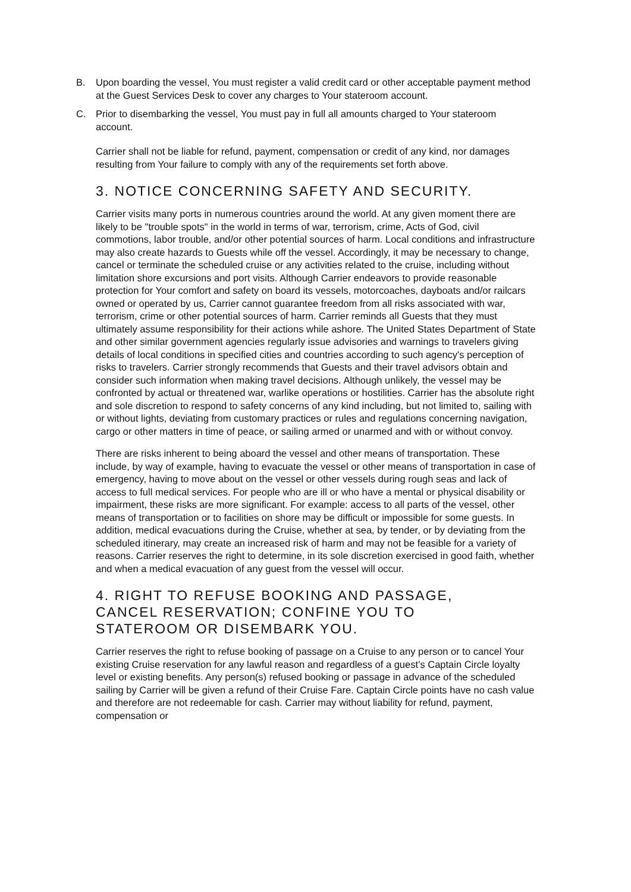B. Upon boarding the vessel, You must register a valid credit card or other acceptable payment method at the Guest Services Desk to cover any charges to Your stateroom account.
C. Prior to disembarking the vessel, You must pay in full all amounts charged to Your stateroom account.
Carrier shall not be liable for refund, payment, compensation or credit of any kind, nor damages resulting from Your failure to comply with any of the requirements set forth above.
3. NOTICE CONCERNING SAFETY AND SECURITY.
Carrier visits many ports in numerous countries around the world. At any given moment there are likely to be "trouble spots" in the world in terms of war, terrorism, crime, Acts of God, civil commotions, labor trouble, and/or other potential sources of harm. Local conditions and infrastructure may also create hazards to Guests while off the vessel. Accordingly, it may be necessary to change, cancel or terminate the scheduled cruise or any activities related to the cruise, including without limitation shore excursions and port visits. Although Carrier endeavors to provide reasonable protection for Your comfort and safety on board its vessels, motorcoaches, dayboats and/or railcars owned or operated by us, Carrier cannot guarantee freedom from all risks associated with war, terrorism, crime or other potential sources of harm. Carrier reminds all Guests that they must ultimately assume responsibility for their actions while ashore. The United States Department of State and other similar government agencies regularly issue advisories and warnings to travelers giving details of local conditions in specified cities and countries according to such agency's perception of risks to travelers. Carrier strongly recommends that Guests and their travel advisors obtain and consider such information when making travel decisions. Although unlikely, the vessel may be confronted by actual or threatened war, warlike operations or hostilities. Carrier has the absolute right and sole discretion to respond to safety concerns of any kind including, but not limited to, sailing with or without lights, deviating from customary practices or rules and regulations concerning navigation, cargo or other matters in time of peace, or sailing armed or unarmed and with or without convoy.
There are risks inherent to being aboard the vessel and other means of transportation. These include, by way of example, having to evacuate the vessel or other means of transportation in case of emergency, having to move about on the vessel or other vessels during rough seas and lack of access to full medical services. For people who are ill or who have a mental or physical disability or impairment, these risks are more significant. For example: access to all parts of the vessel, other means of transportation or to facilities on shore may be difficult or impossible for some guests. In addition, medical evacuations during the Cruise, whether at sea, by tender, or by deviating from the scheduled itinerary, may create an increased risk of harm and may not be feasible for a variety of reasons. Carrier reserves the right to determine, in its sole discretion exercised in good faith, whether and when a medical evacuation of any guest from the vessel will occur.
4. RIGHT TO REFUSE BOOKING AND PASSAGE,
CANCEL RESERVATION; CONFINE YOU TO
STATEROOM OR DISEMBARK YOU.
Carrier reserves the right to refuse booking of passage on a Cruise to any person or to cancel Your existing Cruise reservation for any lawful reason and regardless of a guest’s Captain Circle loyalty level or existing benefits. Any person(s) refused booking or passage in advance of the scheduled sailing by Carrier will be given a refund of their Cruise Fare. Captain Circle points have no cash value and therefore are not redeemable for cash. Carrier may without liability for refund, payment, compensation or